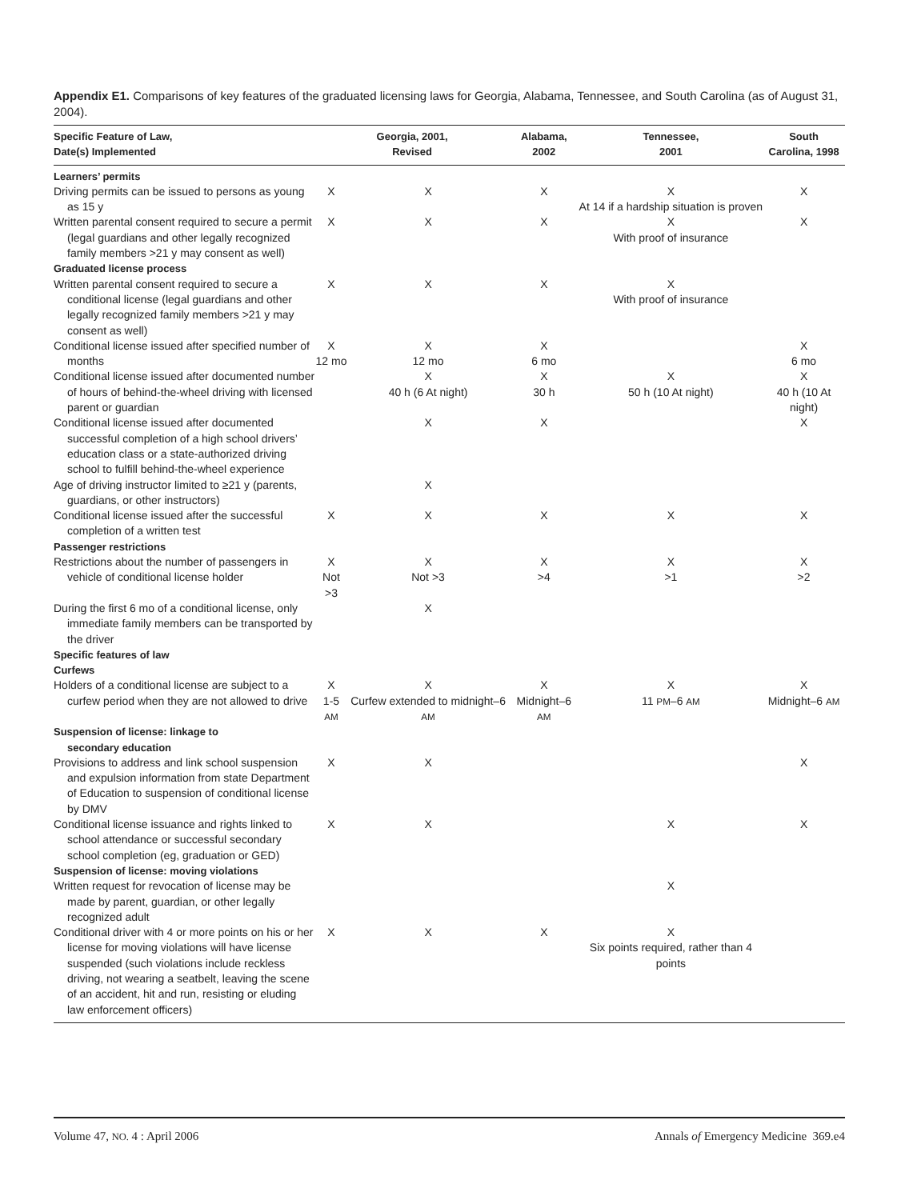Appendix E1. Comparisons of key features of the graduated licensing laws for Georgia, Alabama, Tennessee, and South Carolina (as of August 31, 2004).
| Specific Feature of Law, Date(s) Implemented | Georgia, 2001, Revised | | Alabama, 2002 | Tennessee, 2001 | South Carolina, 1998 |
| --- | --- | --- | --- | --- | --- |
| Learners’ permits | | | | | |
| Driving permits can be issued to persons as young as 15 y | X | X | X | X At 14 if a hardship situation is proven | X |
| Written parental consent required to secure a permit (legal guardians and other legally recognized family members >21 y may consent as well) | X | X | X | X With proof of insurance | X |
| Graduated license process | | | | | |
| Written parental consent required to secure a conditional license (legal guardians and other legally recognized family members >21 y may consent as well) | X | X | X | X With proof of insurance | |
| Conditional license issued after specified number of months | X 12 mo | X 12 mo | X 6 mo | | X 6 mo |
| Conditional license issued after documented number of hours of behind-the-wheel driving with licensed parent or guardian | | X 40 h (6 At night) | X 30 h | X 50 h (10 At night) | X 40 h (10 At night) |
| Conditional license issued after documented successful completion of a high school drivers’ education class or a state-authorized driving school to fulfill behind-the-wheel experience | | X | X | | X |
| Age of driving instructor limited to ≥21 y (parents, guardians, or other instructors) | | X | | | |
| Conditional license issued after the successful completion of a written test | X | X | X | X | X |
| Passenger restrictions | | | | | |
| Restrictions about the number of passengers in vehicle of conditional license holder | X Not >3 | X Not >3 | X >4 | X >1 | X >2 |
| During the first 6 mo of a conditional license, only immediate family members can be transported by the driver | | X | | | |
| Specific features of law | | | | | |
| Curfews | | | | | |
| Holders of a conditional license are subject to a curfew period when they are not allowed to drive | X 1-5 AM | X Curfew extended to midnight–6 AM | X Midnight–6 AM | X 11 PM –6 AM | X Midnight–6 AM |
| Suspension of license: linkage to secondary education | | | | | |
| Provisions to address and link school suspension and expulsion information from state Department of Education to suspension of conditional license by DMV | X | X | | | X |
| Conditional license issuance and rights linked to school attendance or successful secondary school completion (eg, graduation or GED) | X | X | | X | X |
| Suspension of license: moving violations | | | | | |
| Written request for revocation of license may be made by parent, guardian, or other legally recognized adult | | | | X | |
| Conditional driver with 4 or more points on his or her license for moving violations will have license suspended (such violations include reckless driving, not wearing a seatbelt, leaving the scene of an accident, hit and run, resisting or eluding law enforcement officers) | X | X | X | X Six points required, rather than 4 points | |
Volume 47, NO. 4 : April 2006 Annals of Emergency Medicine 369.e4